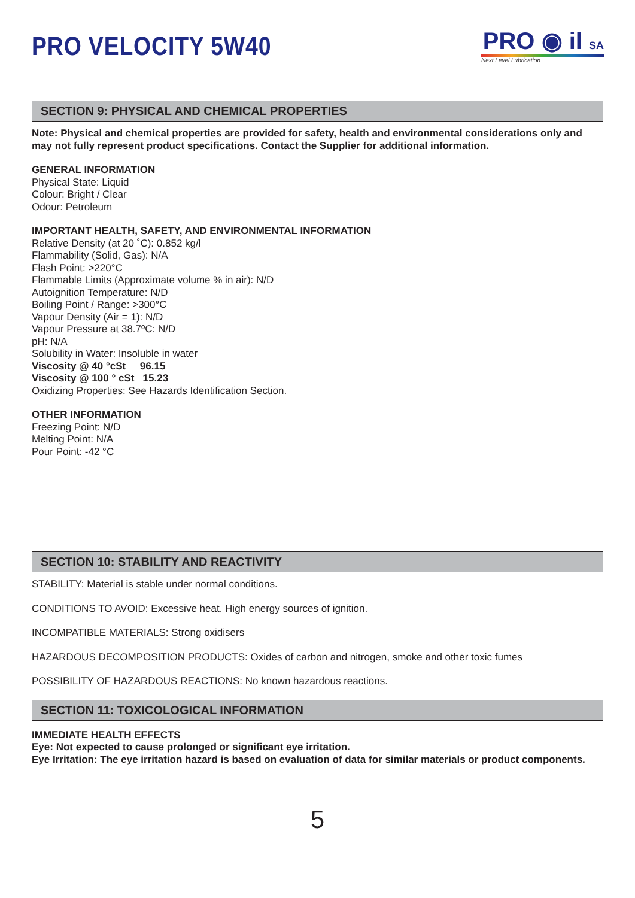PRO VELOCITY 5W40
PRO ◉ il SA
Next Level Lubrication
SECTION 9: PHYSICAL AND CHEMICAL PROPERTIES
Note: Physical and chemical properties are provided for safety, health and environmental considerations only and may not fully represent product specifications. Contact the Supplier for additional information.
GENERAL INFORMATION
Physical State: Liquid
Colour: Bright / Clear
Odour: Petroleum
IMPORTANT HEALTH, SAFETY, AND ENVIRONMENTAL INFORMATION
Relative Density (at 20 ˚C): 0.852 kg/l
Flammability (Solid, Gas): N/A
Flash Point: >220°C
Flammable Limits (Approximate volume % in air): N/D
Autoignition Temperature: N/D
Boiling Point / Range: >300°C
Vapour Density (Air = 1): N/D
Vapour Pressure at 38.7ºC: N/D
pH: N/A
Solubility in Water: Insoluble in water
Viscosity @ 40 °cSt 96.15
Viscosity @ 100 ° cSt 15.23
Oxidizing Properties: See Hazards Identification Section.
OTHER INFORMATION
Freezing Point: N/D
Melting Point: N/A
Pour Point: -42 °C
SECTION 10: STABILITY AND REACTIVITY
STABILITY: Material is stable under normal conditions.
CONDITIONS TO AVOID: Excessive heat. High energy sources of ignition.
INCOMPATIBLE MATERIALS: Strong oxidisers
HAZARDOUS DECOMPOSITION PRODUCTS: Oxides of carbon and nitrogen, smoke and other toxic fumes
POSSIBILITY OF HAZARDOUS REACTIONS: No known hazardous reactions.
SECTION 11: TOXICOLOGICAL INFORMATION
IMMEDIATE HEALTH EFFECTS
Eye: Not expected to cause prolonged or significant eye irritation.
Eye Irritation: The eye irritation hazard is based on evaluation of data for similar materials or product components.
5